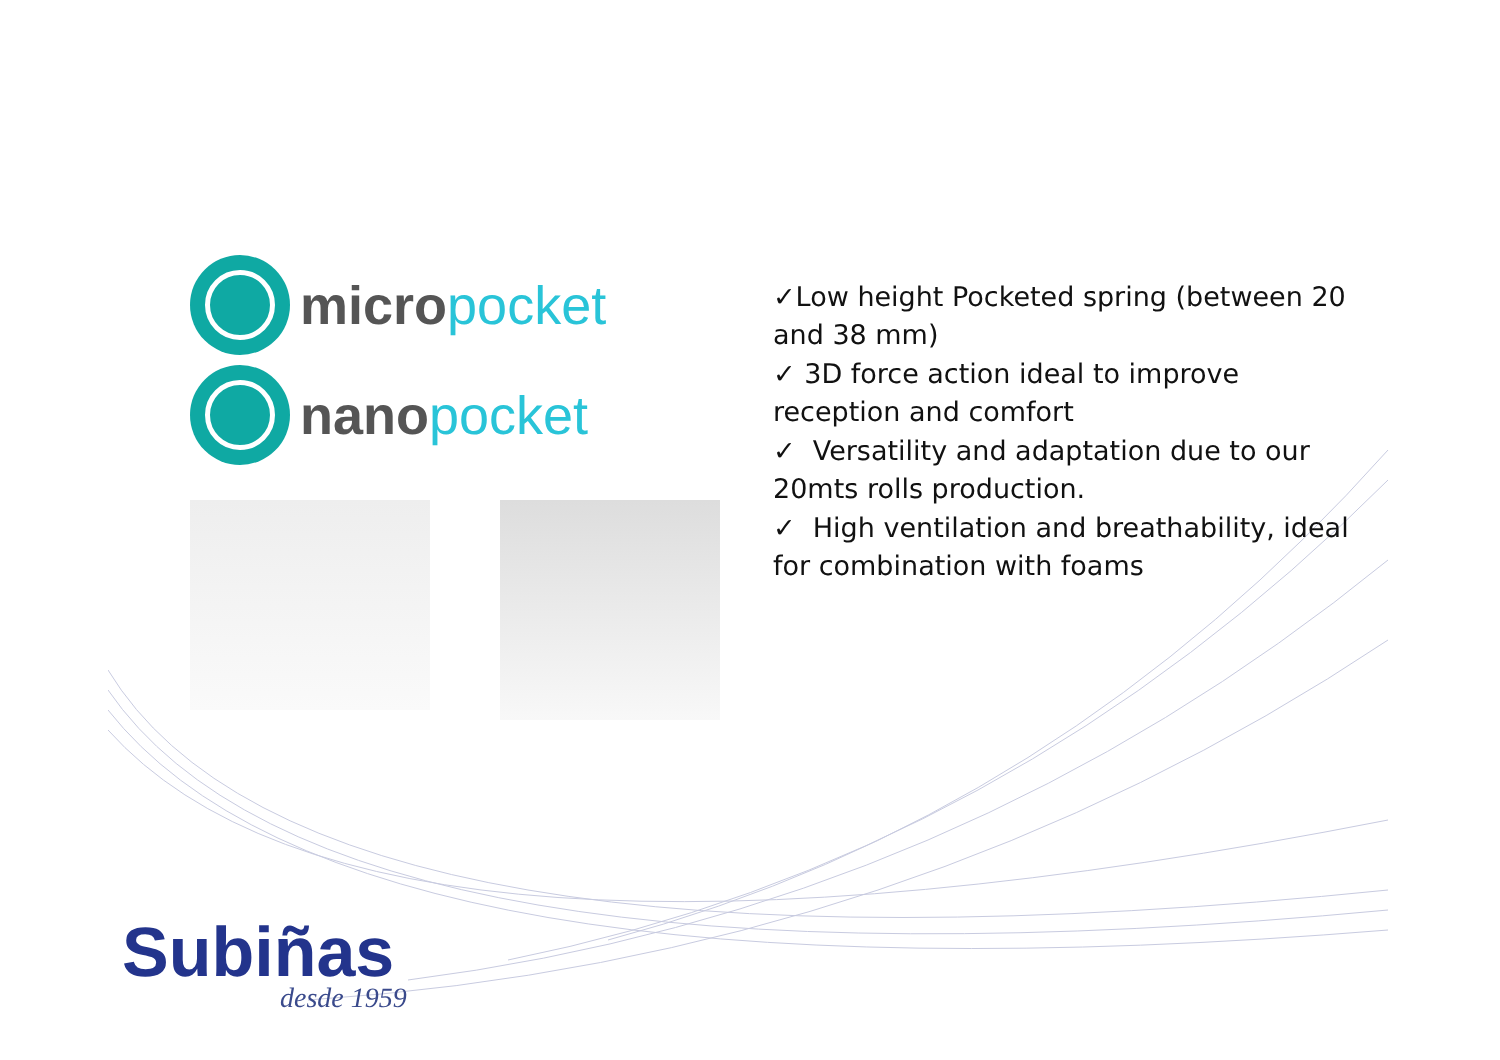micro pocket
nano pocket
✓Low height Pocketed spring (between 20 and 38 mm)
✓ 3D force action ideal to improve reception and comfort
✓ Versatility and adaptation due to our 20mts rolls production.
✓ High ventilation and breathability, ideal for combination with foams
Subiñas
desde 1959